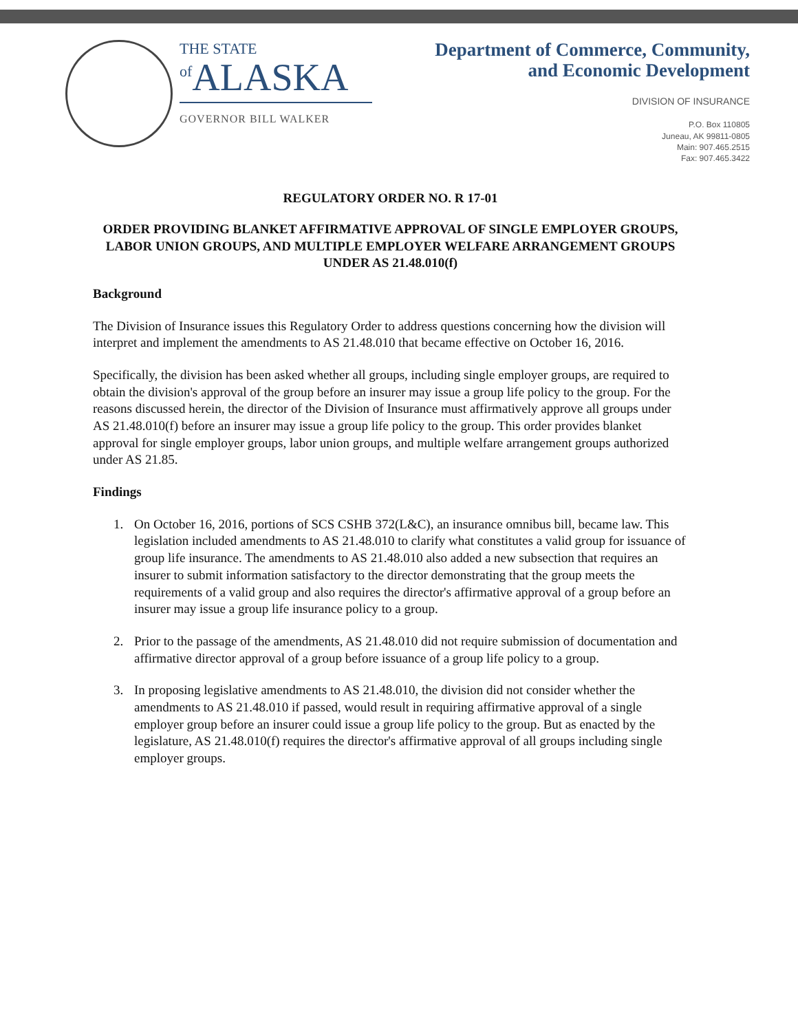THE STATE
<sup>of</sup>ALASKA
GOVERNOR BILL WALKER
Department of Commerce, Community,
and Economic Development
DIVISION OF INSURANCE
P.O. Box 110805
Juneau, AK 99811-0805
Main: 907.465.2515
Fax: 907.465.3422
REGULATORY ORDER NO. R 17-01
ORDER PROVIDING BLANKET AFFIRMATIVE APPROVAL OF SINGLE EMPLOYER GROUPS, LABOR UNION GROUPS, AND MULTIPLE EMPLOYER WELFARE ARRANGEMENT GROUPS UNDER AS 21.48.010(f)
Background
The Division of Insurance issues this Regulatory Order to address questions concerning how the division will interpret and implement the amendments to AS 21.48.010 that became effective on October 16, 2016.
Specifically, the division has been asked whether all groups, including single employer groups, are required to obtain the division's approval of the group before an insurer may issue a group life policy to the group. For the reasons discussed herein, the director of the Division of Insurance must affirmatively approve all groups under AS 21.48.010(f) before an insurer may issue a group life policy to the group. This order provides blanket approval for single employer groups, labor union groups, and multiple welfare arrangement groups authorized under AS 21.85.
Findings
1. On October 16, 2016, portions of SCS CSHB 372(L&C), an insurance omnibus bill, became law. This legislation included amendments to AS 21.48.010 to clarify what constitutes a valid group for issuance of group life insurance. The amendments to AS 21.48.010 also added a new subsection that requires an insurer to submit information satisfactory to the director demonstrating that the group meets the requirements of a valid group and also requires the director's affirmative approval of a group before an insurer may issue a group life insurance policy to a group.
2. Prior to the passage of the amendments, AS 21.48.010 did not require submission of documentation and affirmative director approval of a group before issuance of a group life policy to a group.
3. In proposing legislative amendments to AS 21.48.010, the division did not consider whether the amendments to AS 21.48.010 if passed, would result in requiring affirmative approval of a single employer group before an insurer could issue a group life policy to the group. But as enacted by the legislature, AS 21.48.010(f) requires the director's affirmative approval of all groups including single employer groups.